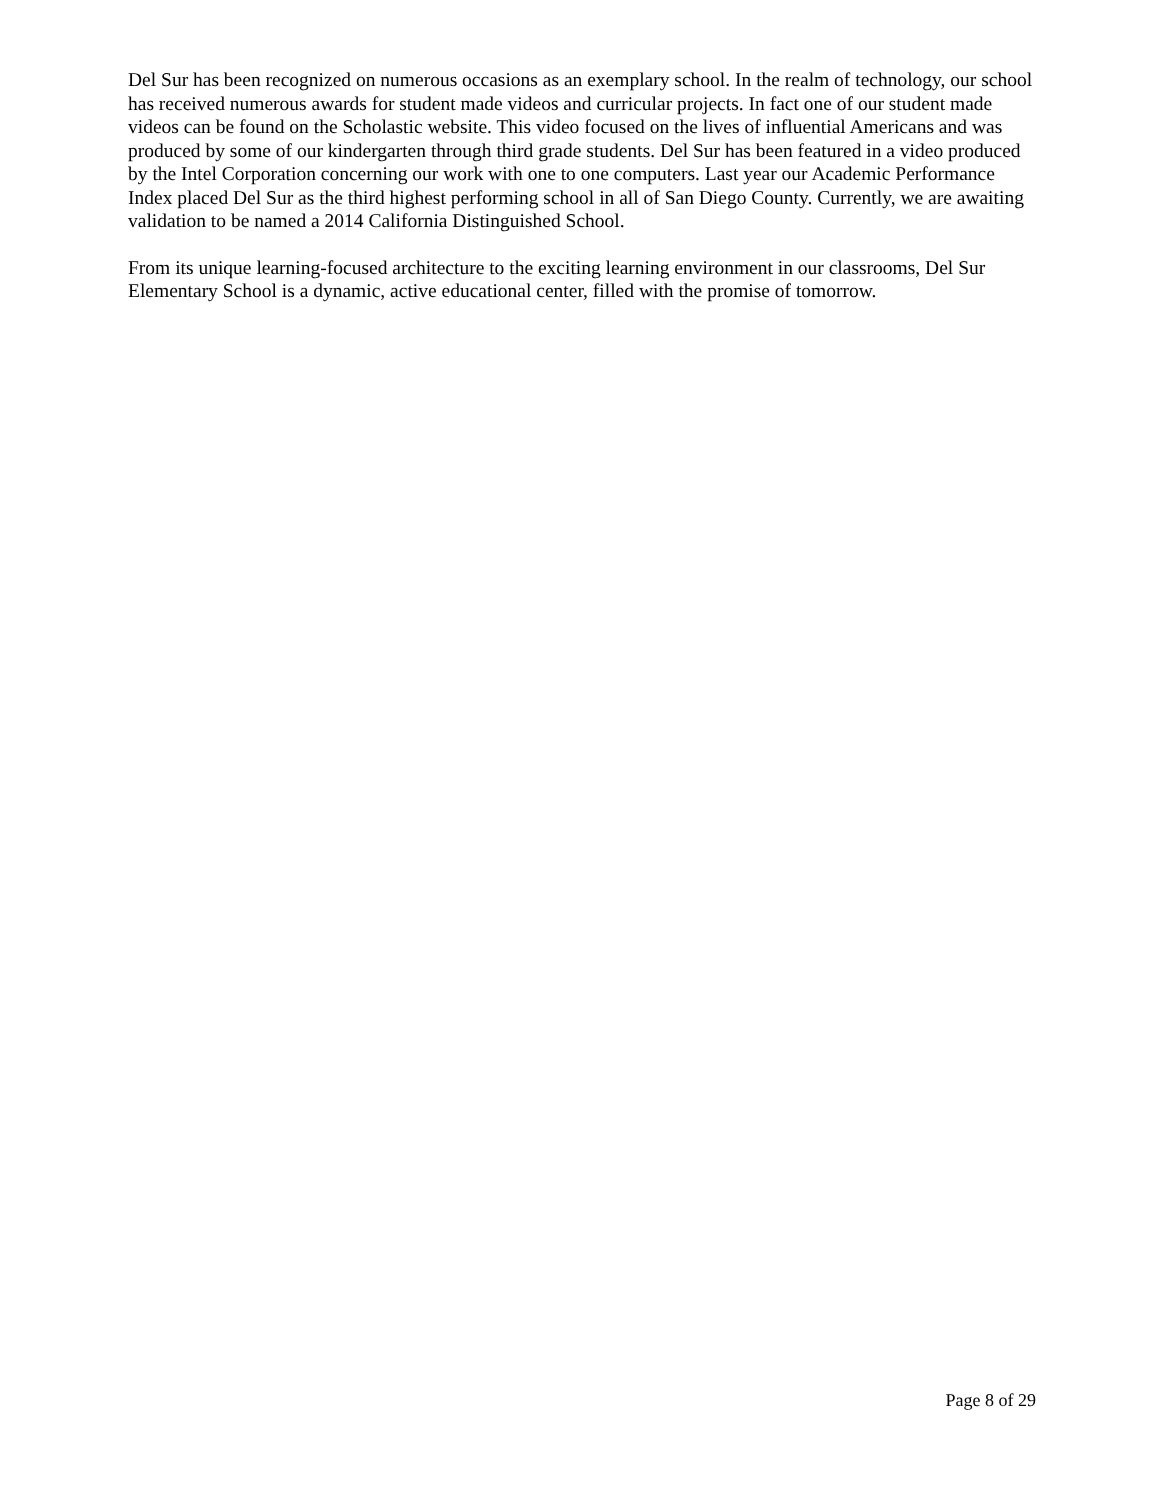Del Sur has been recognized on numerous occasions as an exemplary school. In the realm of technology, our school has received numerous awards for student made videos and curricular projects. In fact one of our student made videos can be found on the Scholastic website. This video focused on the lives of influential Americans and was produced by some of our kindergarten through third grade students. Del Sur has been featured in a video produced by the Intel Corporation concerning our work with one to one computers. Last year our Academic Performance Index placed Del Sur as the third highest performing school in all of San Diego County. Currently, we are awaiting validation to be named a 2014 California Distinguished School.
From its unique learning-focused architecture to the exciting learning environment in our classrooms, Del Sur Elementary School is a dynamic, active educational center, filled with the promise of tomorrow.
Page 8 of 29